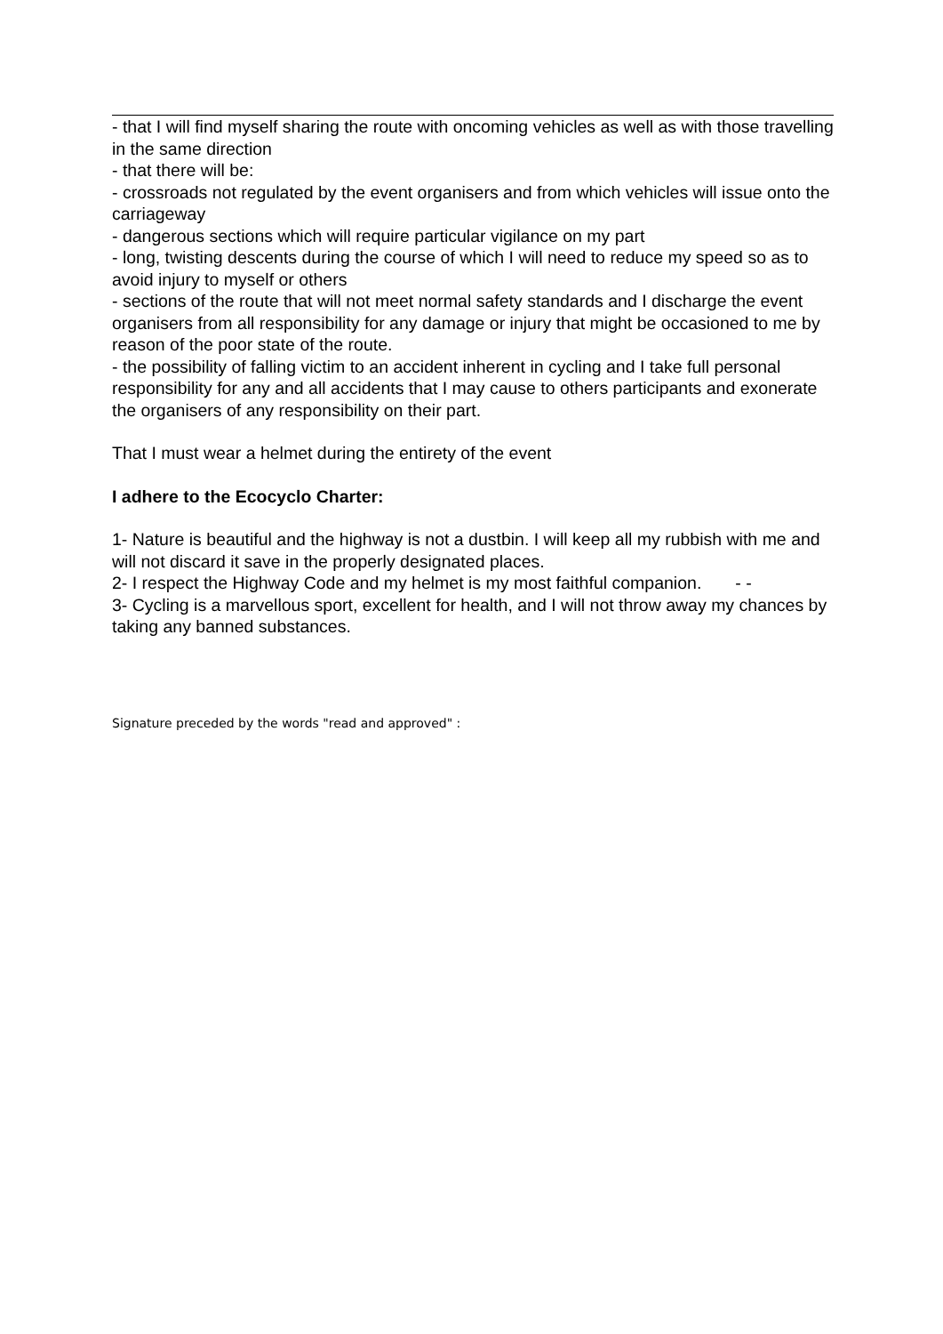- that I will find myself sharing the route with oncoming vehicles as well as with those travelling in the same direction
- that there will be:
- crossroads not regulated by the event organisers and from which vehicles will issue onto the carriageway
- dangerous sections which will require particular vigilance on my part
- long, twisting descents during the course of which I will need to reduce my speed so as to avoid injury to myself or others
- sections of the route that will not meet normal safety standards and I discharge the event organisers from all responsibility for any damage or injury that might be occasioned to me by reason of the poor state of the route.
- the possibility of falling victim to an accident inherent in cycling and I take full personal responsibility for any and all accidents that I may cause to others participants and exonerate the organisers of any responsibility on their part.
That I must wear a helmet during the entirety of the event
I adhere to the Ecocyclo Charter:
1- Nature is beautiful and the highway is not a dustbin. I will keep all my rubbish with me and will not discard it save in the properly designated places.
2- I respect the Highway Code and my helmet is my most faithful companion. - -
3- Cycling is a marvellous sport, excellent for health, and I will not throw away my chances by taking any banned substances.
Signature preceded by the words "read and approved" :